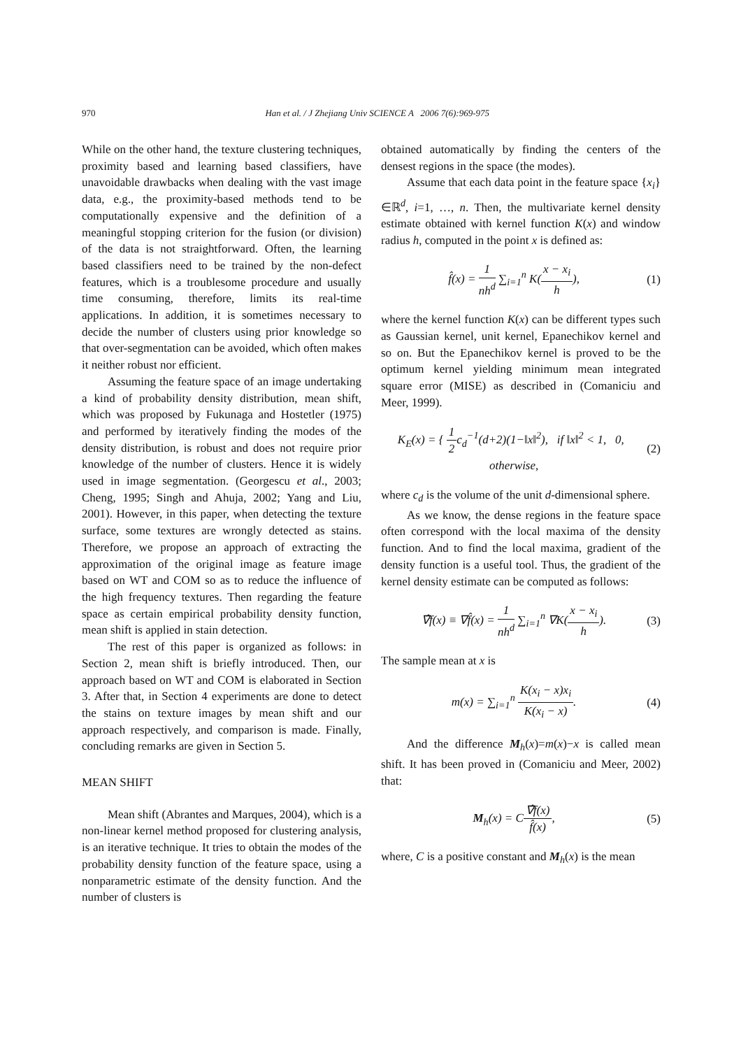970 Han et al. / J Zhejiang Univ SCIENCE A 2006 7(6):969-975
While on the other hand, the texture clustering techniques, proximity based and learning based classifiers, have unavoidable drawbacks when dealing with the vast image data, e.g., the proximity-based methods tend to be computationally expensive and the definition of a meaningful stopping criterion for the fusion (or division) of the data is not straightforward. Often, the learning based classifiers need to be trained by the non-defect features, which is a troublesome procedure and usually time consuming, therefore, limits its real-time applications. In addition, it is sometimes necessary to decide the number of clusters using prior knowledge so that over-segmentation can be avoided, which often makes it neither robust nor efficient.
Assuming the feature space of an image undertaking a kind of probability density distribution, mean shift, which was proposed by Fukunaga and Hostetler (1975) and performed by iteratively finding the modes of the density distribution, is robust and does not require prior knowledge of the number of clusters. Hence it is widely used in image segmentation. (Georgescu et al., 2003; Cheng, 1995; Singh and Ahuja, 2002; Yang and Liu, 2001). However, in this paper, when detecting the texture surface, some textures are wrongly detected as stains. Therefore, we propose an approach of extracting the approximation of the original image as feature image based on WT and COM so as to reduce the influence of the high frequency textures. Then regarding the feature space as certain empirical probability density function, mean shift is applied in stain detection.
The rest of this paper is organized as follows: in Section 2, mean shift is briefly introduced. Then, our approach based on WT and COM is elaborated in Section 3. After that, in Section 4 experiments are done to detect the stains on texture images by mean shift and our approach respectively, and comparison is made. Finally, concluding remarks are given in Section 5.
MEAN SHIFT
Mean shift (Abrantes and Marques, 2004), which is a non-linear kernel method proposed for clustering analysis, is an iterative technique. It tries to obtain the modes of the probability density function of the feature space, using a nonparametric estimate of the density function. And the number of clusters is
obtained automatically by finding the centers of the densest regions in the space (the modes).
Assume that each data point in the feature space {x<sub>i</sub>}∈ℝ<sup>d</sup>, i=1, …, n. Then, the multivariate kernel density estimate obtained with kernel function K(x) and window radius h, computed in the point x is defined as:
f̂(x) = 1 nh<sup>d</sup> ∑<sub>i=1</sub><sup>n</sup> K(x − x<sub>i</sub> h), (1)
where the kernel function K(x) can be different types such as Gaussian kernel, unit kernel, Epanechikov kernel and so on. But the Epanechikov kernel is proved to be the optimum kernel yielding minimum mean integrated square error (MISE) as described in (Comaniciu and Meer, 1999).
K<sub>E</sub>(x) = { 1 2c<sub>d</sub><sup>−1</sup>(d+2)(1−‖x‖<sup>2</sup>), if ‖x‖<sup>2</sup> < 1, 0, otherwise, (2)
where c<sub>d</sub> is the volume of the unit d-dimensional sphere.
As we know, the dense regions in the feature space often correspond with the local maxima of the density function. And to find the local maxima, gradient of the density function is a useful tool. Thus, the gradient of the kernel density estimate can be computed as follows:
∇̂f(x) ≡ ∇f̂(x) = 1 nh<sup>d</sup> ∑<sub>i=1</sub><sup>n</sup> ∇K(x − x<sub>i</sub> h). (3)
The sample mean at x is
m(x) = ∑<sub>i=1</sub><sup>n</sup> K(x<sub>i</sub> − x)x<sub>i</sub> K(x<sub>i</sub> − x). (4)
And the difference M<sub>h</sub>(x)=m(x)−x is called mean shift. It has been proved in (Comaniciu and Meer, 2002) that:
M<sub>h</sub>(x) = C∇̂f(x) f̂(x), (5)
where, C is a positive constant and M<sub>h</sub>(x) is the mean